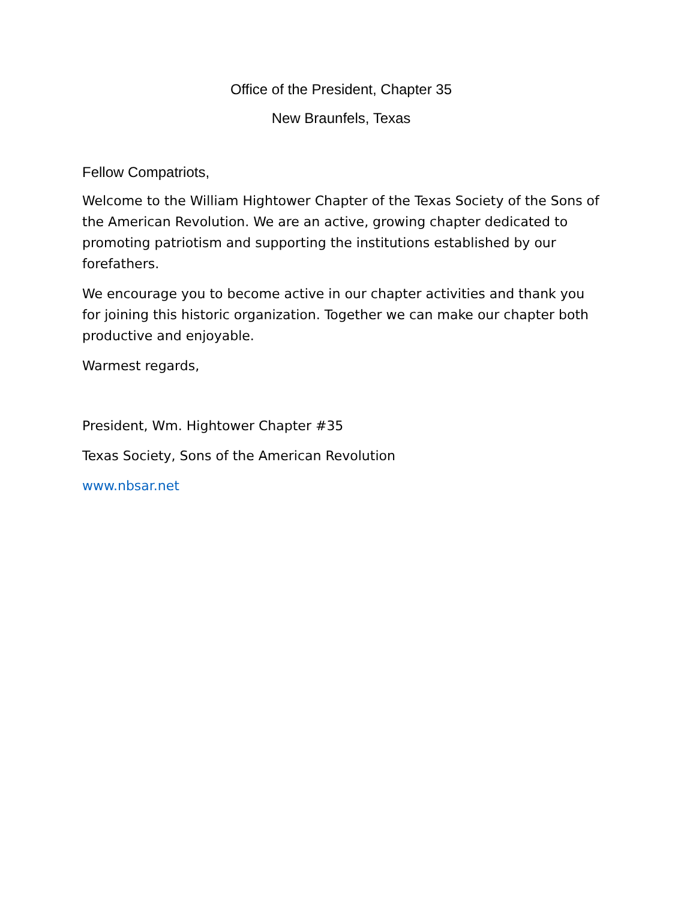Office of the President, Chapter 35
New Braunfels, Texas
Fellow Compatriots,
Welcome to the William Hightower Chapter of the Texas Society of the Sons of the American Revolution. We are an active, growing chapter dedicated to promoting patriotism and supporting the institutions established by our forefathers.
We encourage you to become active in our chapter activities and thank you for joining this historic organization. Together we can make our chapter both productive and enjoyable.
Warmest regards,
President, Wm. Hightower Chapter #35
Texas Society, Sons of the American Revolution
www.nbsar.net